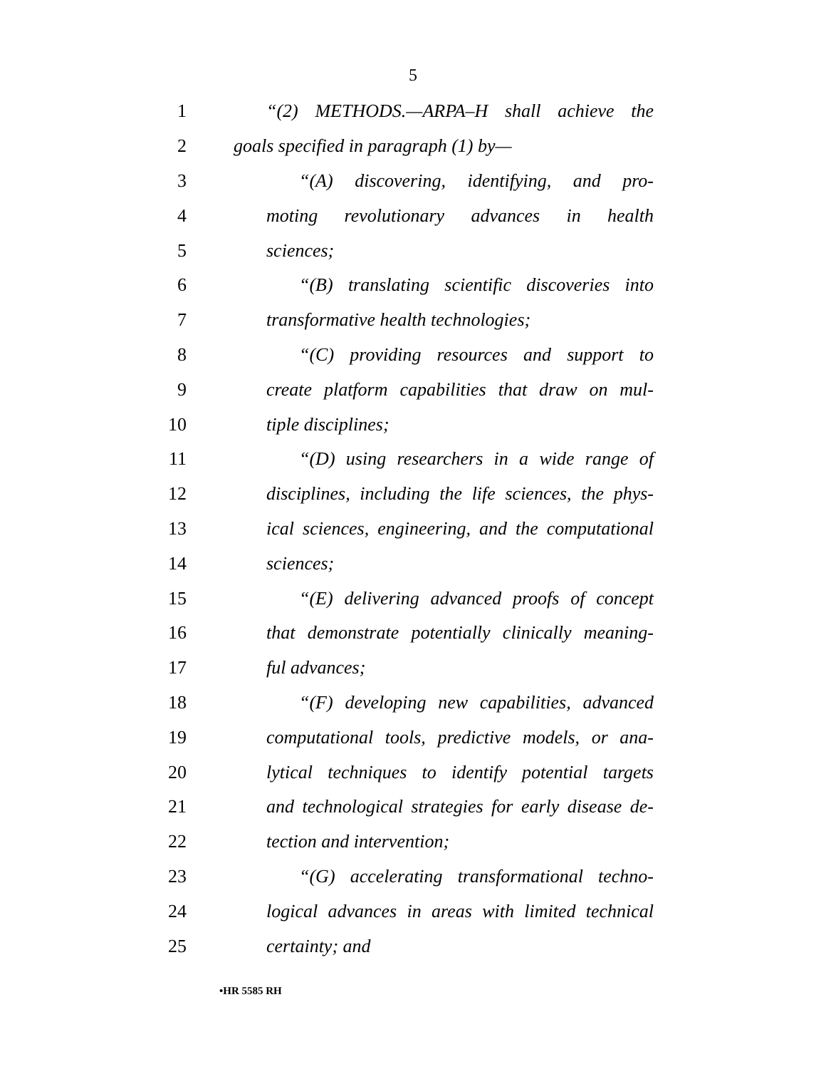5
1 “(2) METHODS.—ARPA–H shall achieve the
2 goals specified in paragraph (1) by—
3 “(A) discovering, identifying, and pro-
4 moting revolutionary advances in health
5 sciences;
6 “(B) translating scientific discoveries into
7 transformative health technologies;
8 “(C) providing resources and support to
9 create platform capabilities that draw on mul-
10 tiple disciplines;
11 “(D) using researchers in a wide range of
12 disciplines, including the life sciences, the phys-
13 ical sciences, engineering, and the computational
14 sciences;
15 “(E) delivering advanced proofs of concept
16 that demonstrate potentially clinically meaning-
17 ful advances;
18 “(F) developing new capabilities, advanced
19 computational tools, predictive models, or ana-
20 lytical techniques to identify potential targets
21 and technological strategies for early disease de-
22 tection and intervention;
23 “(G) accelerating transformational techno-
24 logical advances in areas with limited technical
25 certainty; and
•HR 5585 RH